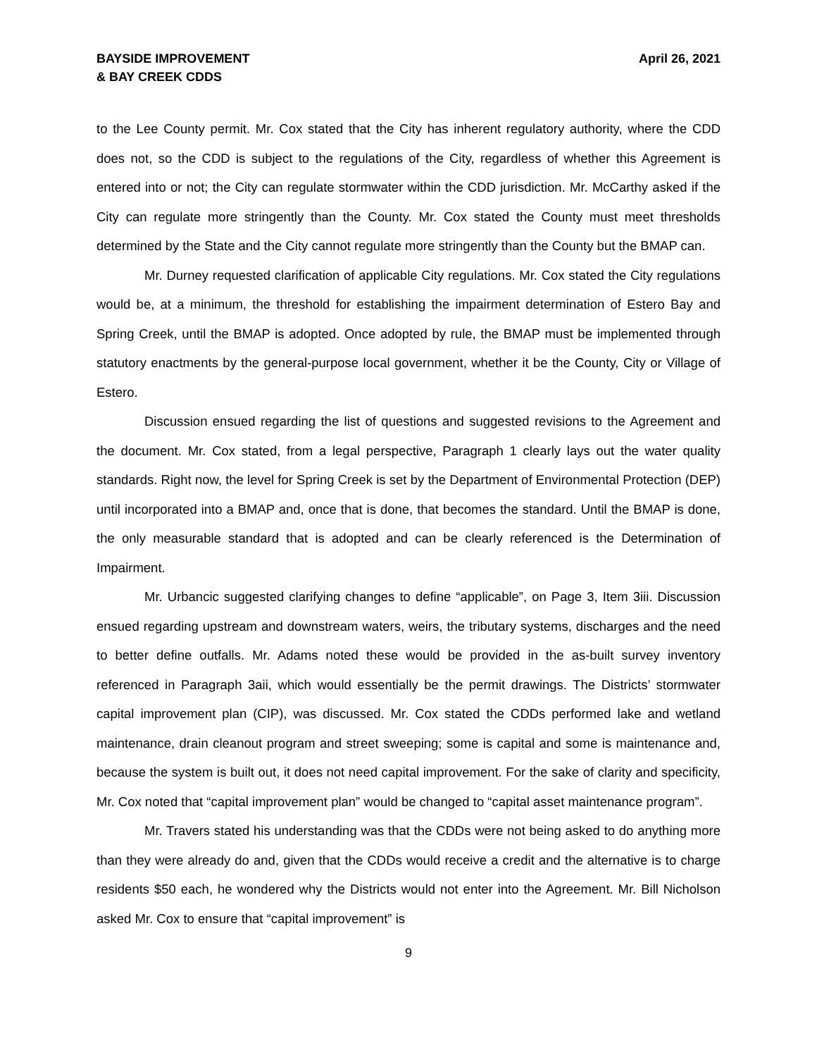BAYSIDE IMPROVEMENT
& BAY CREEK CDDS
April 26, 2021
to the Lee County permit. Mr. Cox stated that the City has inherent regulatory authority, where the CDD does not, so the CDD is subject to the regulations of the City, regardless of whether this Agreement is entered into or not; the City can regulate stormwater within the CDD jurisdiction. Mr. McCarthy asked if the City can regulate more stringently than the County. Mr. Cox stated the County must meet thresholds determined by the State and the City cannot regulate more stringently than the County but the BMAP can.
Mr. Durney requested clarification of applicable City regulations. Mr. Cox stated the City regulations would be, at a minimum, the threshold for establishing the impairment determination of Estero Bay and Spring Creek, until the BMAP is adopted. Once adopted by rule, the BMAP must be implemented through statutory enactments by the general-purpose local government, whether it be the County, City or Village of Estero.
Discussion ensued regarding the list of questions and suggested revisions to the Agreement and the document. Mr. Cox stated, from a legal perspective, Paragraph 1 clearly lays out the water quality standards. Right now, the level for Spring Creek is set by the Department of Environmental Protection (DEP) until incorporated into a BMAP and, once that is done, that becomes the standard. Until the BMAP is done, the only measurable standard that is adopted and can be clearly referenced is the Determination of Impairment.
Mr. Urbancic suggested clarifying changes to define “applicable”, on Page 3, Item 3iii. Discussion ensued regarding upstream and downstream waters, weirs, the tributary systems, discharges and the need to better define outfalls. Mr. Adams noted these would be provided in the as-built survey inventory referenced in Paragraph 3aii, which would essentially be the permit drawings. The Districts’ stormwater capital improvement plan (CIP), was discussed. Mr. Cox stated the CDDs performed lake and wetland maintenance, drain cleanout program and street sweeping; some is capital and some is maintenance and, because the system is built out, it does not need capital improvement. For the sake of clarity and specificity, Mr. Cox noted that “capital improvement plan” would be changed to “capital asset maintenance program”.
Mr. Travers stated his understanding was that the CDDs were not being asked to do anything more than they were already do and, given that the CDDs would receive a credit and the alternative is to charge residents $50 each, he wondered why the Districts would not enter into the Agreement. Mr. Bill Nicholson asked Mr. Cox to ensure that “capital improvement” is
9